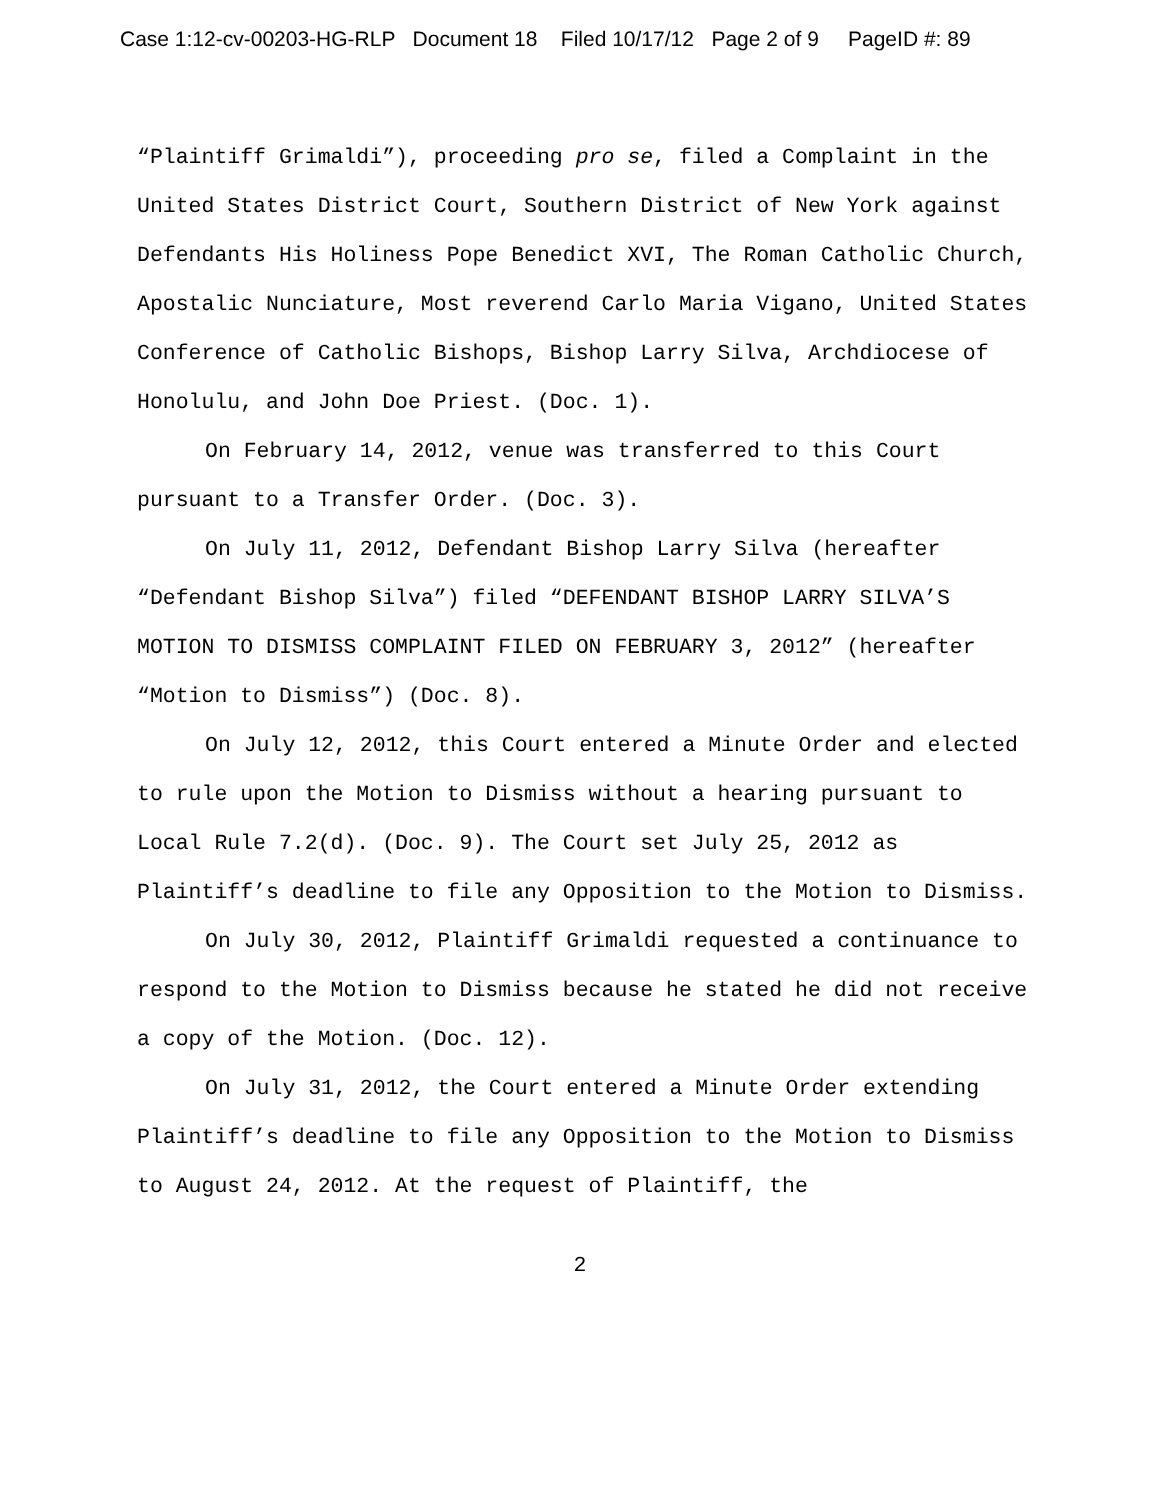Case 1:12-cv-00203-HG-RLP Document 18 Filed 10/17/12 Page 2 of 9 PageID #: 89
“Plaintiff Grimaldi”), proceeding pro se, filed a Complaint in the United States District Court, Southern District of New York against Defendants His Holiness Pope Benedict XVI, The Roman Catholic Church, Apostalic Nunciature, Most reverend Carlo Maria Vigano, United States Conference of Catholic Bishops, Bishop Larry Silva, Archdiocese of Honolulu, and John Doe Priest. (Doc. 1).
On February 14, 2012, venue was transferred to this Court pursuant to a Transfer Order. (Doc. 3).
On July 11, 2012, Defendant Bishop Larry Silva (hereafter “Defendant Bishop Silva”) filed “DEFENDANT BISHOP LARRY SILVA’S MOTION TO DISMISS COMPLAINT FILED ON FEBRUARY 3, 2012” (hereafter “Motion to Dismiss”) (Doc. 8).
On July 12, 2012, this Court entered a Minute Order and elected to rule upon the Motion to Dismiss without a hearing pursuant to Local Rule 7.2(d). (Doc. 9). The Court set July 25, 2012 as Plaintiff’s deadline to file any Opposition to the Motion to Dismiss.
On July 30, 2012, Plaintiff Grimaldi requested a continuance to respond to the Motion to Dismiss because he stated he did not receive a copy of the Motion. (Doc. 12).
On July 31, 2012, the Court entered a Minute Order extending Plaintiff’s deadline to file any Opposition to the Motion to Dismiss to August 24, 2012. At the request of Plaintiff, the
2